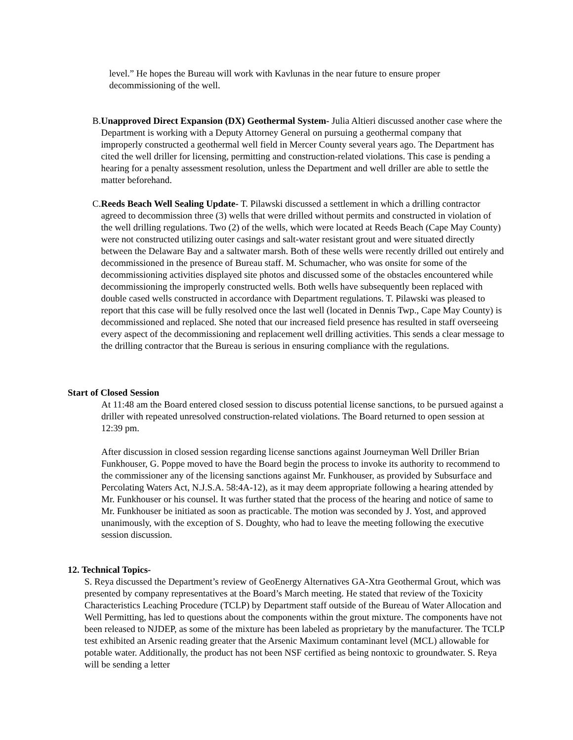level.” He hopes the Bureau will work with Kavlunas in the near future to ensure proper decommissioning of the well.
B. Unapproved Direct Expansion (DX) Geothermal System- Julia Altieri discussed another case where the Department is working with a Deputy Attorney General on pursuing a geothermal company that improperly constructed a geothermal well field in Mercer County several years ago. The Department has cited the well driller for licensing, permitting and construction-related violations. This case is pending a hearing for a penalty assessment resolution, unless the Department and well driller are able to settle the matter beforehand.
C. Reeds Beach Well Sealing Update- T. Pilawski discussed a settlement in which a drilling contractor agreed to decommission three (3) wells that were drilled without permits and constructed in violation of the well drilling regulations. Two (2) of the wells, which were located at Reeds Beach (Cape May County) were not constructed utilizing outer casings and salt-water resistant grout and were situated directly between the Delaware Bay and a saltwater marsh. Both of these wells were recently drilled out entirely and decommissioned in the presence of Bureau staff. M. Schumacher, who was onsite for some of the decommissioning activities displayed site photos and discussed some of the obstacles encountered while decommissioning the improperly constructed wells. Both wells have subsequently been replaced with double cased wells constructed in accordance with Department regulations. T. Pilawski was pleased to report that this case will be fully resolved once the last well (located in Dennis Twp., Cape May County) is decommissioned and replaced. She noted that our increased field presence has resulted in staff overseeing every aspect of the decommissioning and replacement well drilling activities. This sends a clear message to the drilling contractor that the Bureau is serious in ensuring compliance with the regulations.
Start of Closed Session
At 11:48 am the Board entered closed session to discuss potential license sanctions, to be pursued against a driller with repeated unresolved construction-related violations. The Board returned to open session at 12:39 pm.
After discussion in closed session regarding license sanctions against Journeyman Well Driller Brian Funkhouser, G. Poppe moved to have the Board begin the process to invoke its authority to recommend to the commissioner any of the licensing sanctions against Mr. Funkhouser, as provided by Subsurface and Percolating Waters Act, N.J.S.A. 58:4A-12), as it may deem appropriate following a hearing attended by Mr. Funkhouser or his counsel. It was further stated that the process of the hearing and notice of same to Mr. Funkhouser be initiated as soon as practicable. The motion was seconded by J. Yost, and approved unanimously, with the exception of S. Doughty, who had to leave the meeting following the executive session discussion.
12. Technical Topics-
S. Reya discussed the Department’s review of GeoEnergy Alternatives GA-Xtra Geothermal Grout, which was presented by company representatives at the Board’s March meeting. He stated that review of the Toxicity Characteristics Leaching Procedure (TCLP) by Department staff outside of the Bureau of Water Allocation and Well Permitting, has led to questions about the components within the grout mixture. The components have not been released to NJDEP, as some of the mixture has been labeled as proprietary by the manufacturer. The TCLP test exhibited an Arsenic reading greater that the Arsenic Maximum contaminant level (MCL) allowable for potable water. Additionally, the product has not been NSF certified as being nontoxic to groundwater. S. Reya will be sending a letter